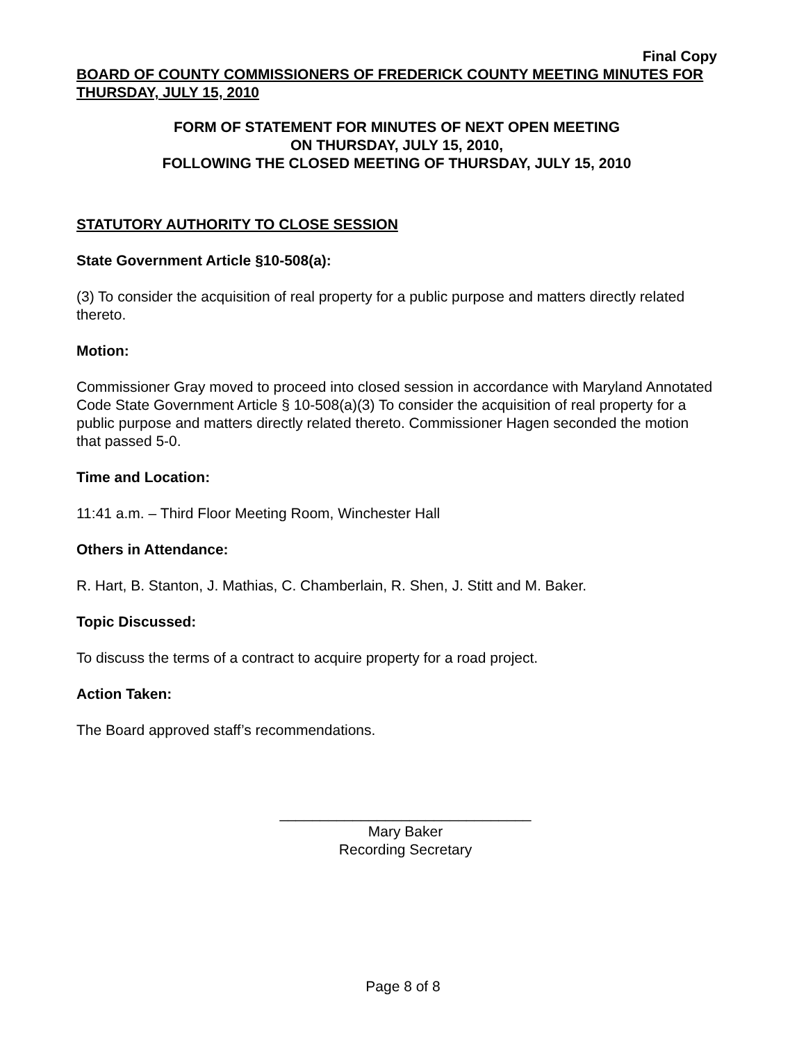Final Copy
BOARD OF COUNTY COMMISSIONERS OF FREDERICK COUNTY MEETING MINUTES FOR THURSDAY, JULY 15, 2010
FORM OF STATEMENT FOR MINUTES OF NEXT OPEN MEETING
ON THURSDAY, JULY 15, 2010,
FOLLOWING THE CLOSED MEETING OF THURSDAY, JULY 15, 2010
STATUTORY AUTHORITY TO CLOSE SESSION
State Government Article §10-508(a):
(3) To consider the acquisition of real property for a public purpose and matters directly related thereto.
Motion:
Commissioner Gray moved to proceed into closed session in accordance with Maryland Annotated Code State Government Article § 10-508(a)(3) To consider the acquisition of real property for a public purpose and matters directly related thereto. Commissioner Hagen seconded the motion that passed 5-0.
Time and Location:
11:41 a.m. – Third Floor Meeting Room, Winchester Hall
Others in Attendance:
R. Hart, B. Stanton, J. Mathias, C. Chamberlain, R. Shen, J. Stitt and M. Baker.
Topic Discussed:
To discuss the terms of a contract to acquire property for a road project.
Action Taken:
The Board approved staff’s recommendations.
_______________________________
Mary Baker
Recording Secretary
Page 8 of 8